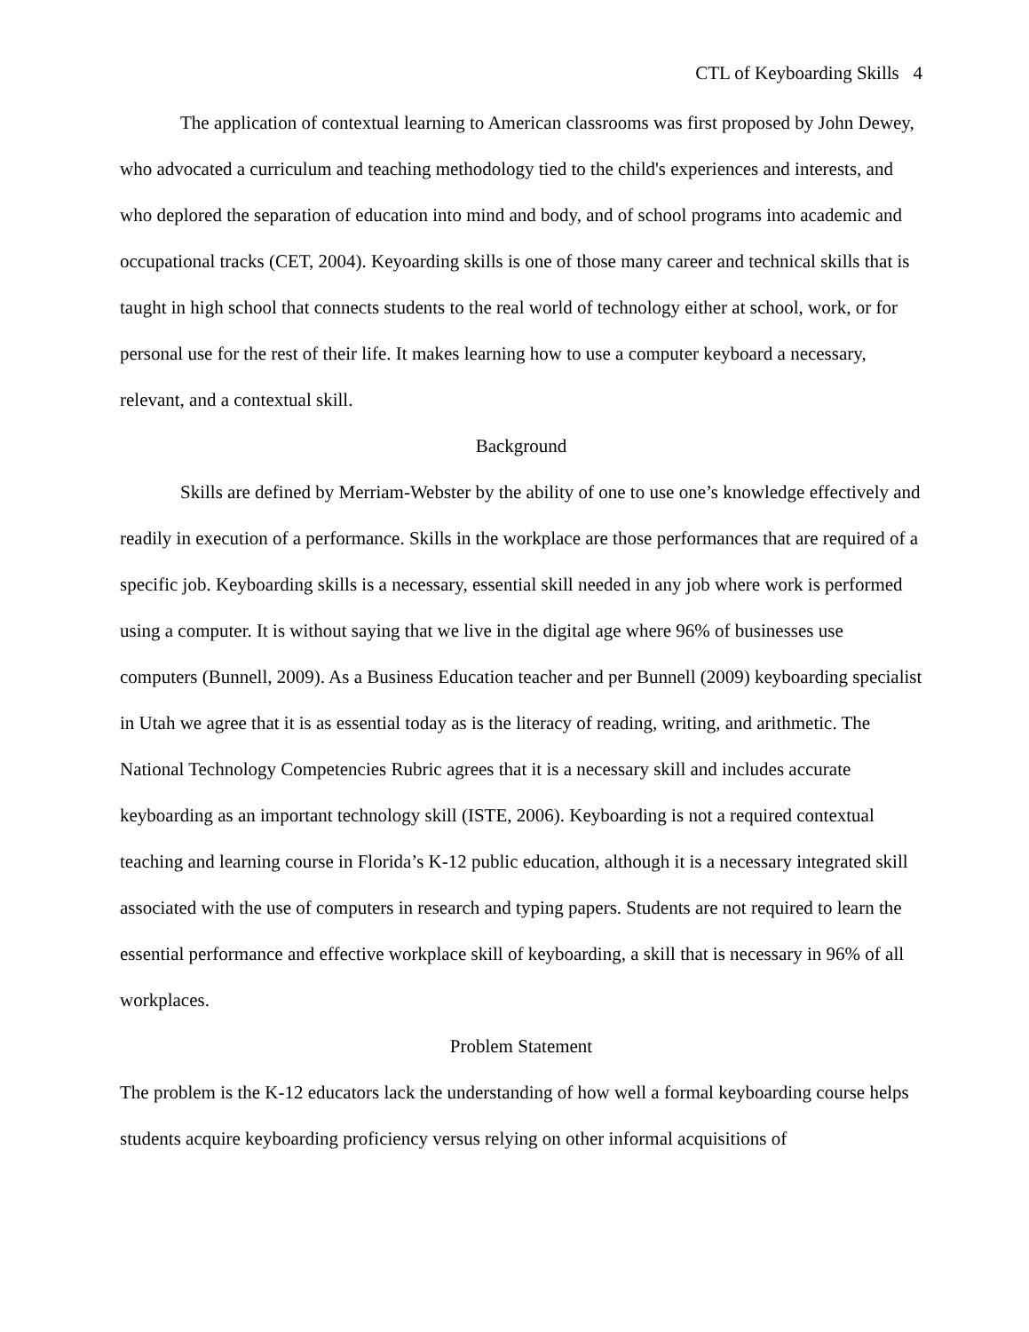CTL of Keyboarding Skills 4
The application of contextual learning to American classrooms was first proposed by John Dewey, who advocated a curriculum and teaching methodology tied to the child's experiences and interests, and who deplored the separation of education into mind and body, and of school programs into academic and occupational tracks (CET, 2004). Keyoarding skills is one of those many career and technical skills that is taught in high school that connects students to the real world of technology either at school, work, or for personal use for the rest of their life. It makes learning how to use a computer keyboard a necessary, relevant, and a contextual skill.
Background
Skills are defined by Merriam-Webster by the ability of one to use one’s knowledge effectively and readily in execution of a performance. Skills in the workplace are those performances that are required of a specific job. Keyboarding skills is a necessary, essential skill needed in any job where work is performed using a computer. It is without saying that we live in the digital age where 96% of businesses use computers (Bunnell, 2009). As a Business Education teacher and per Bunnell (2009) keyboarding specialist in Utah we agree that it is as essential today as is the literacy of reading, writing, and arithmetic. The National Technology Competencies Rubric agrees that it is a necessary skill and includes accurate keyboarding as an important technology skill (ISTE, 2006). Keyboarding is not a required contextual teaching and learning course in Florida’s K-12 public education, although it is a necessary integrated skill associated with the use of computers in research and typing papers. Students are not required to learn the essential performance and effective workplace skill of keyboarding, a skill that is necessary in 96% of all workplaces.
Problem Statement
The problem is the K-12 educators lack the understanding of how well a formal keyboarding course helps students acquire keyboarding proficiency versus relying on other informal acquisitions of